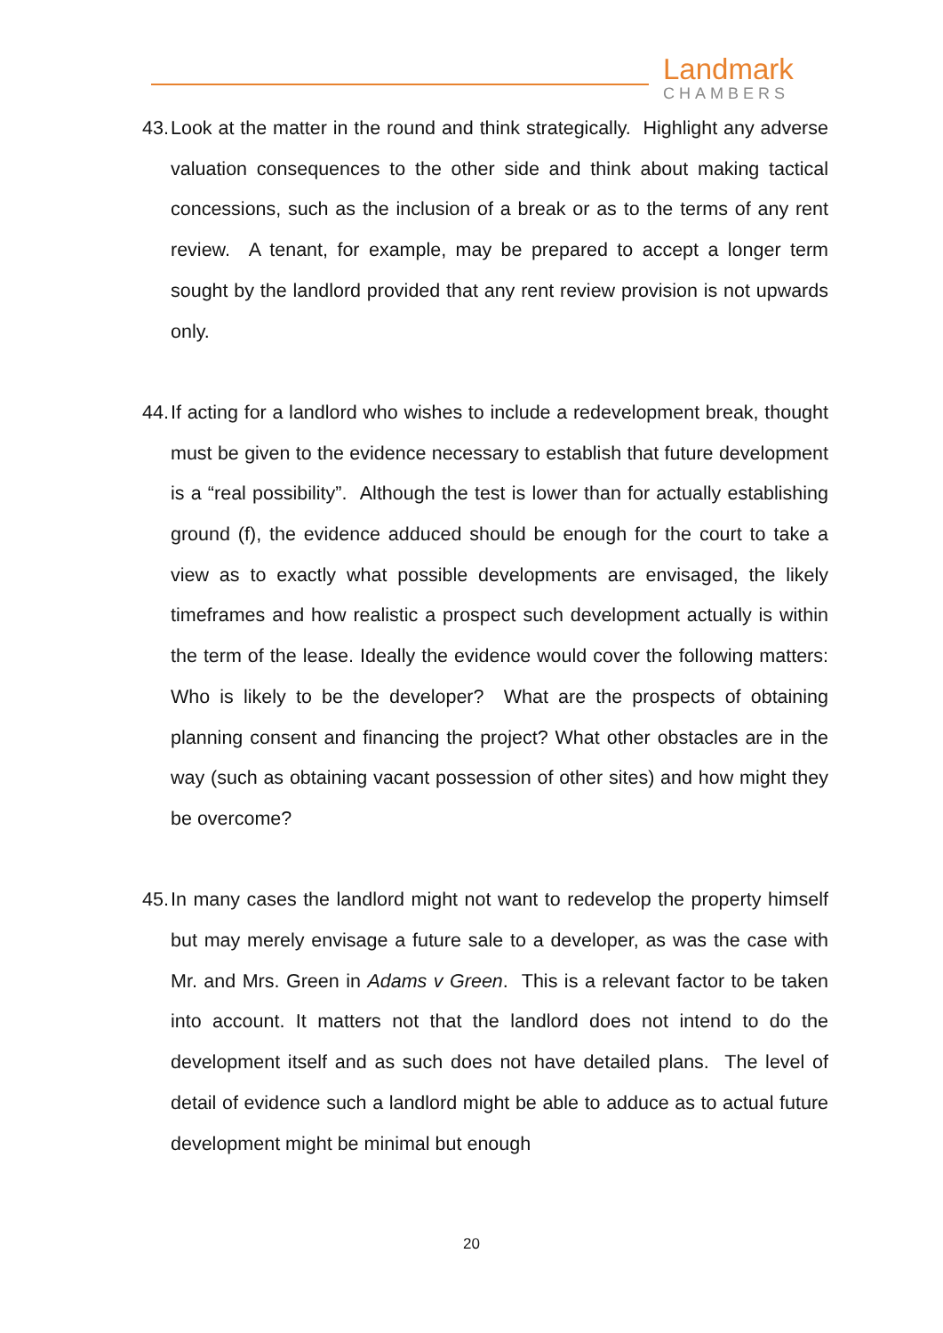Landmark
CHAMBERS
43. Look at the matter in the round and think strategically. Highlight any adverse valuation consequences to the other side and think about making tactical concessions, such as the inclusion of a break or as to the terms of any rent review. A tenant, for example, may be prepared to accept a longer term sought by the landlord provided that any rent review provision is not upwards only.
44. If acting for a landlord who wishes to include a redevelopment break, thought must be given to the evidence necessary to establish that future development is a “real possibility”. Although the test is lower than for actually establishing ground (f), the evidence adduced should be enough for the court to take a view as to exactly what possible developments are envisaged, the likely timeframes and how realistic a prospect such development actually is within the term of the lease. Ideally the evidence would cover the following matters: Who is likely to be the developer? What are the prospects of obtaining planning consent and financing the project? What other obstacles are in the way (such as obtaining vacant possession of other sites) and how might they be overcome?
45. In many cases the landlord might not want to redevelop the property himself but may merely envisage a future sale to a developer, as was the case with Mr. and Mrs. Green in Adams v Green. This is a relevant factor to be taken into account. It matters not that the landlord does not intend to do the development itself and as such does not have detailed plans. The level of detail of evidence such a landlord might be able to adduce as to actual future development might be minimal but enough
20